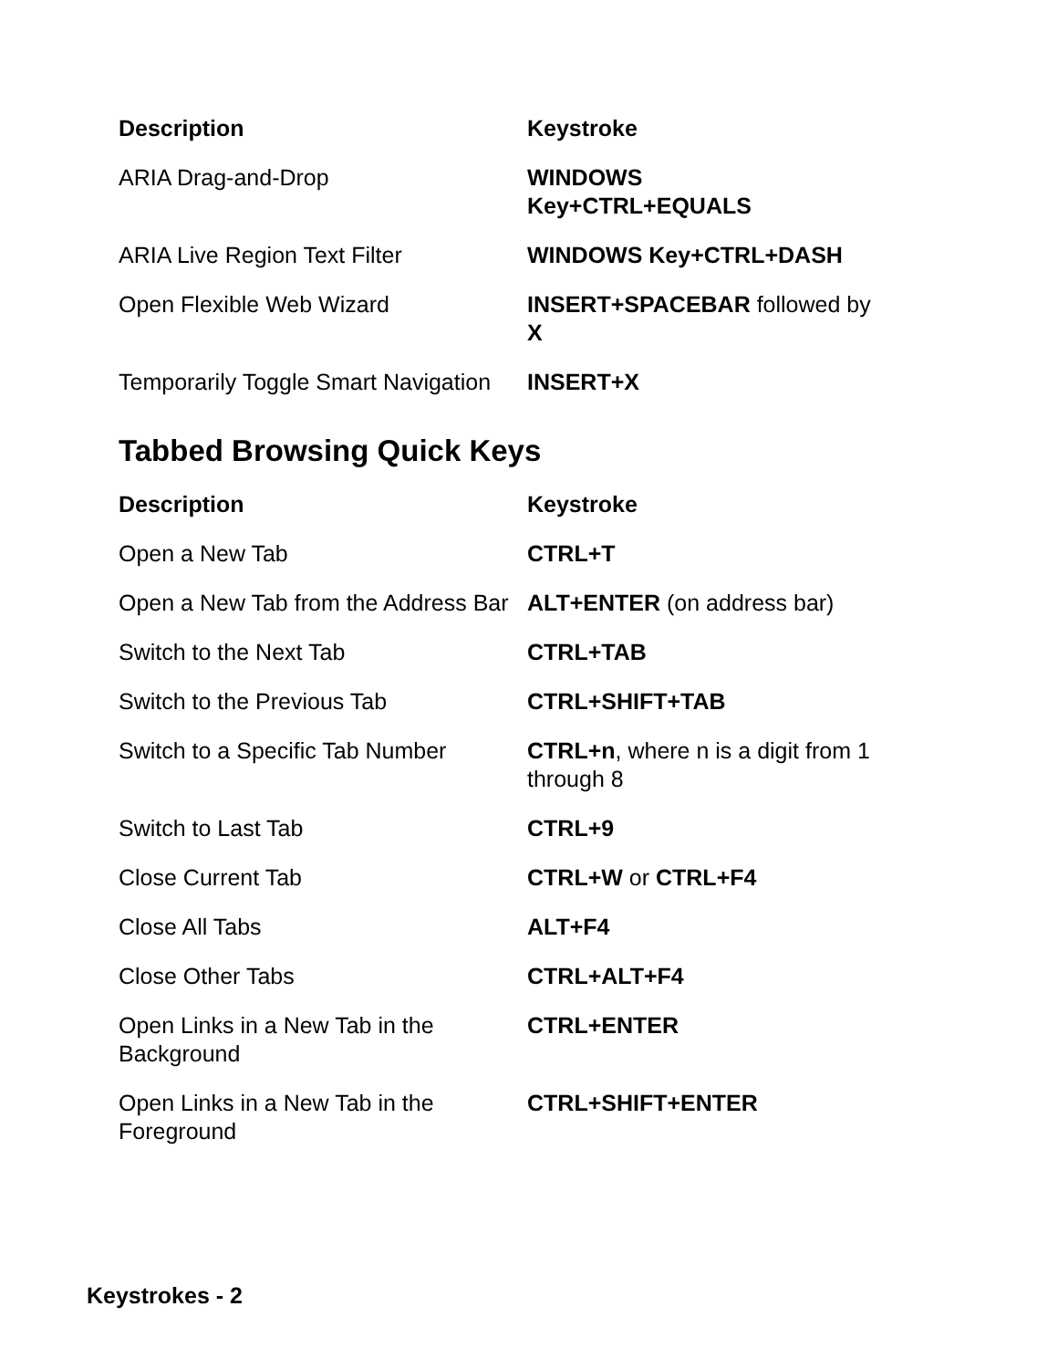| Description | Keystroke |
| --- | --- |
| ARIA Drag-and-Drop | WINDOWS Key+CTRL+EQUALS |
| ARIA Live Region Text Filter | WINDOWS Key+CTRL+DASH |
| Open Flexible Web Wizard | INSERT+SPACEBAR followed by X |
| Temporarily Toggle Smart Navigation | INSERT+X |
Tabbed Browsing Quick Keys
| Description | Keystroke |
| --- | --- |
| Open a New Tab | CTRL+T |
| Open a New Tab from the Address Bar | ALT+ENTER (on address bar) |
| Switch to the Next Tab | CTRL+TAB |
| Switch to the Previous Tab | CTRL+SHIFT+TAB |
| Switch to a Specific Tab Number | CTRL+n , where n is a digit from 1 through 8 |
| Switch to Last Tab | CTRL+9 |
| Close Current Tab | CTRL+W or CTRL+F4 |
| Close All Tabs | ALT+F4 |
| Close Other Tabs | CTRL+ALT+F4 |
| Open Links in a New Tab in the Background | CTRL+ENTER |
| Open Links in a New Tab in the Foreground | CTRL+SHIFT+ENTER |
Keystrokes - 2